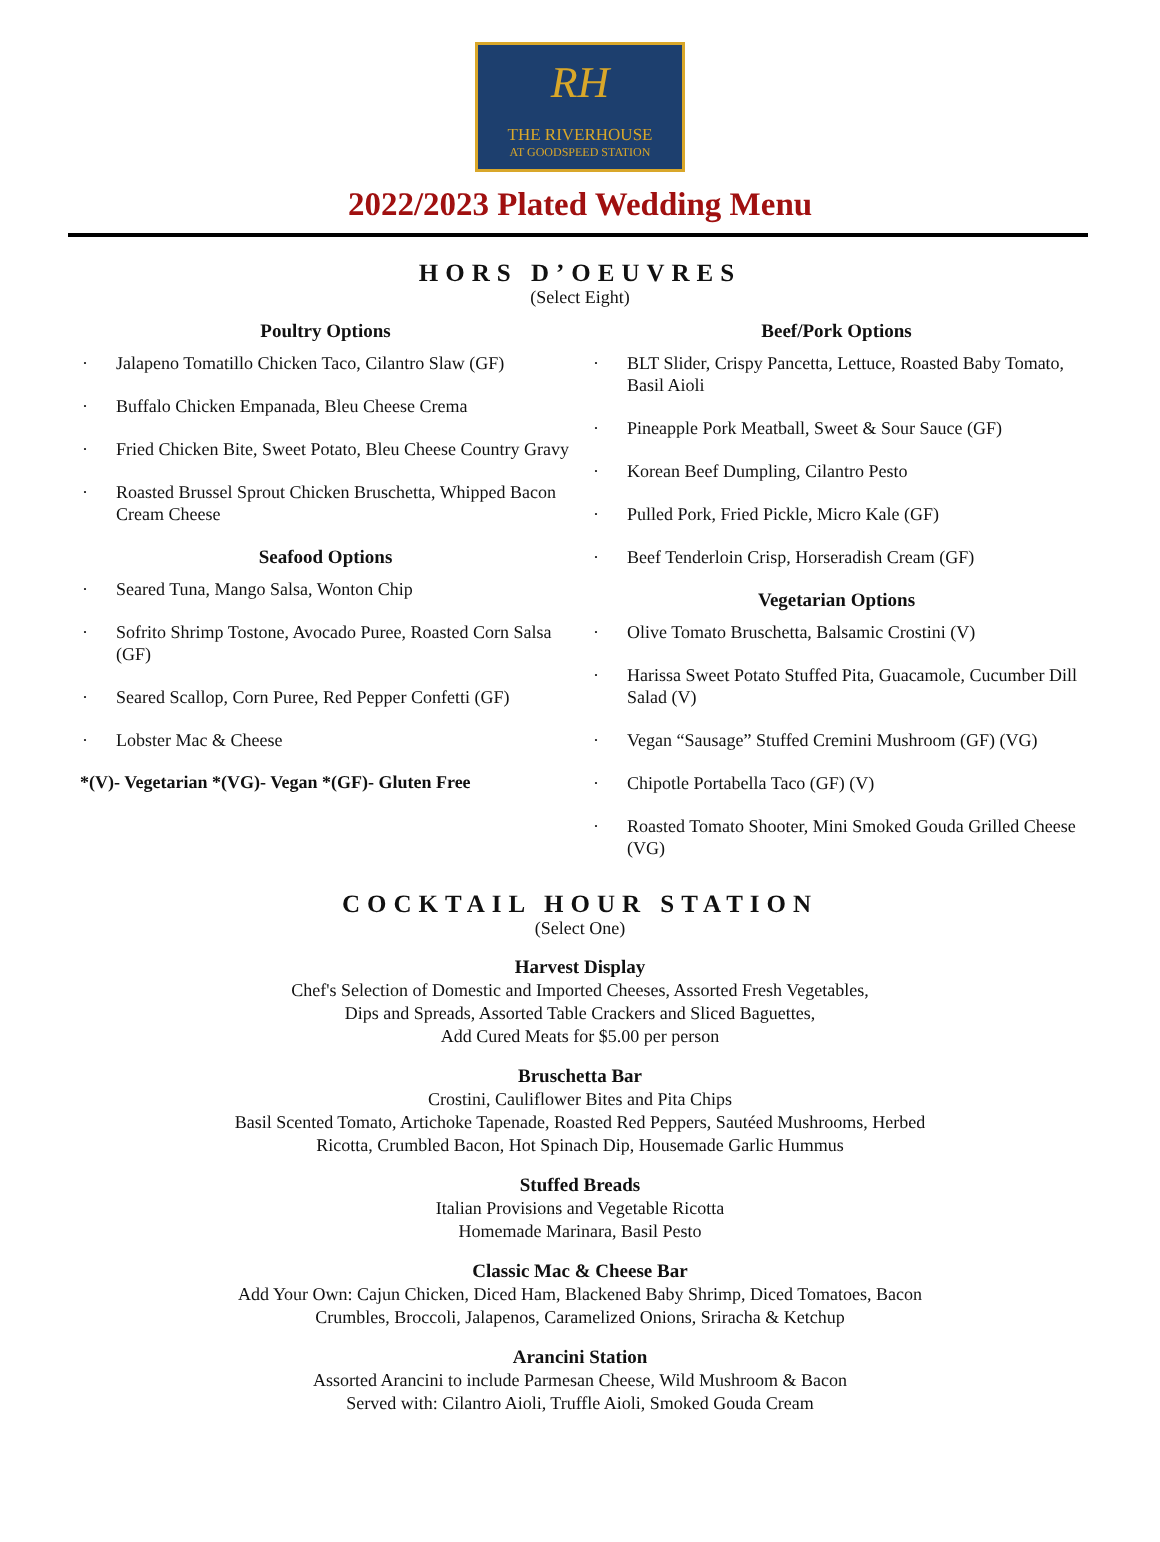RH
THE RIVERHOUSE
AT GOODSPEED STATION
2022/2023 Plated Wedding Menu
HORS D’OEUVRES
(Select Eight)
Poultry Options
Jalapeno Tomatillo Chicken Taco, Cilantro Slaw (GF)
Buffalo Chicken Empanada, Bleu Cheese Crema
Fried Chicken Bite, Sweet Potato, Bleu Cheese Country Gravy
Roasted Brussel Sprout Chicken Bruschetta, Whipped Bacon Cream Cheese
Seafood Options
Seared Tuna, Mango Salsa, Wonton Chip
Sofrito Shrimp Tostone, Avocado Puree, Roasted Corn Salsa (GF)
Seared Scallop, Corn Puree, Red Pepper Confetti (GF)
Lobster Mac & Cheese
*(V)- Vegetarian *(VG)- Vegan *(GF)- Gluten Free
Beef/Pork Options
BLT Slider, Crispy Pancetta, Lettuce, Roasted Baby Tomato, Basil Aioli
Pineapple Pork Meatball, Sweet & Sour Sauce (GF)
Korean Beef Dumpling, Cilantro Pesto
Pulled Pork, Fried Pickle, Micro Kale (GF)
Beef Tenderloin Crisp, Horseradish Cream (GF)
Vegetarian Options
Olive Tomato Bruschetta, Balsamic Crostini (V)
Harissa Sweet Potato Stuffed Pita, Guacamole, Cucumber Dill Salad (V)
Vegan “Sausage” Stuffed Cremini Mushroom (GF) (VG)
Chipotle Portabella Taco (GF) (V)
Roasted Tomato Shooter, Mini Smoked Gouda Grilled Cheese (VG)
COCKTAIL HOUR STATION
(Select One)
Harvest Display
Chef's Selection of Domestic and Imported Cheeses, Assorted Fresh Vegetables,
Dips and Spreads, Assorted Table Crackers and Sliced Baguettes,
Add Cured Meats for $5.00 per person
Bruschetta Bar
Crostini, Cauliflower Bites and Pita Chips
Basil Scented Tomato, Artichoke Tapenade, Roasted Red Peppers, Sautéed Mushrooms, Herbed
Ricotta, Crumbled Bacon, Hot Spinach Dip, Housemade Garlic Hummus
Stuffed Breads
Italian Provisions and Vegetable Ricotta
Homemade Marinara, Basil Pesto
Classic Mac & Cheese Bar
Add Your Own: Cajun Chicken, Diced Ham, Blackened Baby Shrimp, Diced Tomatoes, Bacon
Crumbles, Broccoli, Jalapenos, Caramelized Onions, Sriracha & Ketchup
Arancini Station
Assorted Arancini to include Parmesan Cheese, Wild Mushroom & Bacon
Served with: Cilantro Aioli, Truffle Aioli, Smoked Gouda Cream